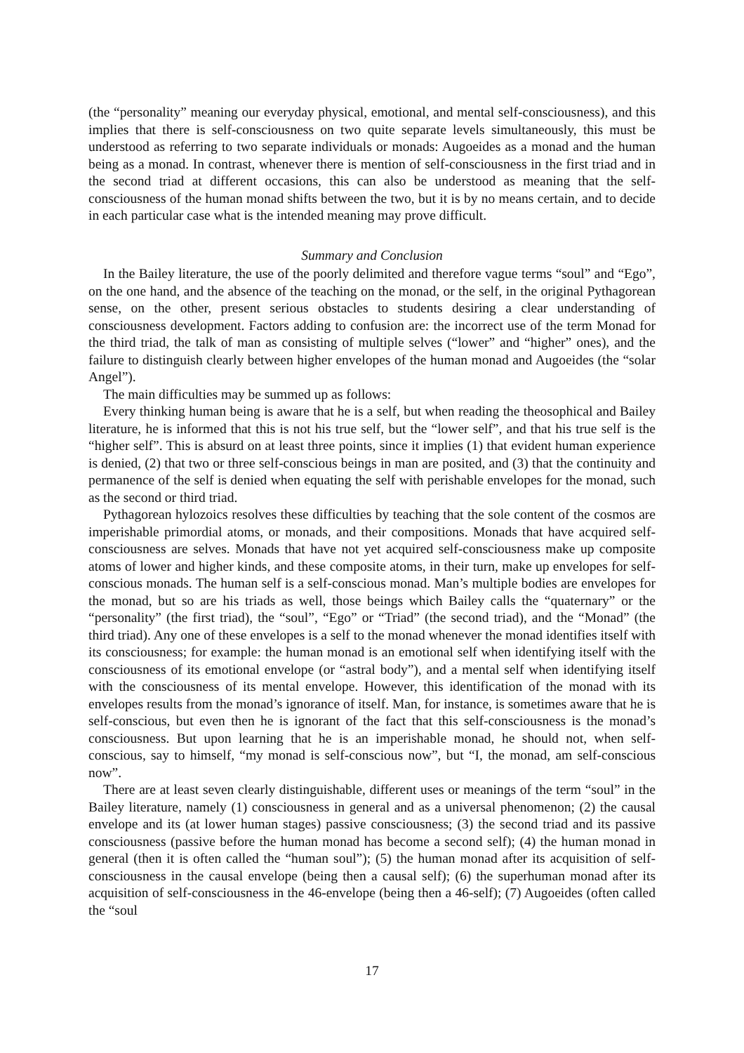(the “personality” meaning our everyday physical, emotional, and mental self-consciousness), and this implies that there is self-consciousness on two quite separate levels simultaneously, this must be understood as referring to two separate individuals or monads: Augoeides as a monad and the human being as a monad. In contrast, whenever there is mention of self-consciousness in the first triad and in the second triad at different occasions, this can also be understood as meaning that the self-consciousness of the human monad shifts between the two, but it is by no means certain, and to decide in each particular case what is the intended meaning may prove difficult.
Summary and Conclusion
In the Bailey literature, the use of the poorly delimited and therefore vague terms “soul” and “Ego”, on the one hand, and the absence of the teaching on the monad, or the self, in the original Pythagorean sense, on the other, present serious obstacles to students desiring a clear understanding of consciousness development. Factors adding to confusion are: the incorrect use of the term Monad for the third triad, the talk of man as consisting of multiple selves (“lower” and “higher” ones), and the failure to distinguish clearly between higher envelopes of the human monad and Augoeides (the “solar Angel”).
The main difficulties may be summed up as follows:
Every thinking human being is aware that he is a self, but when reading the theosophical and Bailey literature, he is informed that this is not his true self, but the “lower self”, and that his true self is the “higher self”. This is absurd on at least three points, since it implies (1) that evident human experience is denied, (2) that two or three self-conscious beings in man are posited, and (3) that the continuity and permanence of the self is denied when equating the self with perishable envelopes for the monad, such as the second or third triad.
Pythagorean hylozoics resolves these difficulties by teaching that the sole content of the cosmos are imperishable primordial atoms, or monads, and their compositions. Monads that have acquired self-consciousness are selves. Monads that have not yet acquired self-consciousness make up composite atoms of lower and higher kinds, and these composite atoms, in their turn, make up envelopes for self-conscious monads. The human self is a self-conscious monad. Man’s multiple bodies are envelopes for the monad, but so are his triads as well, those beings which Bailey calls the “quaternary” or the “personality” (the first triad), the “soul”, “Ego” or “Triad” (the second triad), and the “Monad” (the third triad). Any one of these envelopes is a self to the monad whenever the monad identifies itself with its consciousness; for example: the human monad is an emotional self when identifying itself with the consciousness of its emotional envelope (or “astral body”), and a mental self when identifying itself with the consciousness of its mental envelope. However, this identification of the monad with its envelopes results from the monad’s ignorance of itself. Man, for instance, is sometimes aware that he is self-conscious, but even then he is ignorant of the fact that this self-consciousness is the monad’s consciousness. But upon learning that he is an imperishable monad, he should not, when self-conscious, say to himself, “my monad is self-conscious now”, but “I, the monad, am self-conscious now”.
There are at least seven clearly distinguishable, different uses or meanings of the term “soul” in the Bailey literature, namely (1) consciousness in general and as a universal phenomenon; (2) the causal envelope and its (at lower human stages) passive consciousness; (3) the second triad and its passive consciousness (passive before the human monad has become a second self); (4) the human monad in general (then it is often called the “human soul”); (5) the human monad after its acquisition of self-consciousness in the causal envelope (being then a causal self); (6) the superhuman monad after its acquisition of self-consciousness in the 46-envelope (being then a 46-self); (7) Augoeides (often called the “soul
17